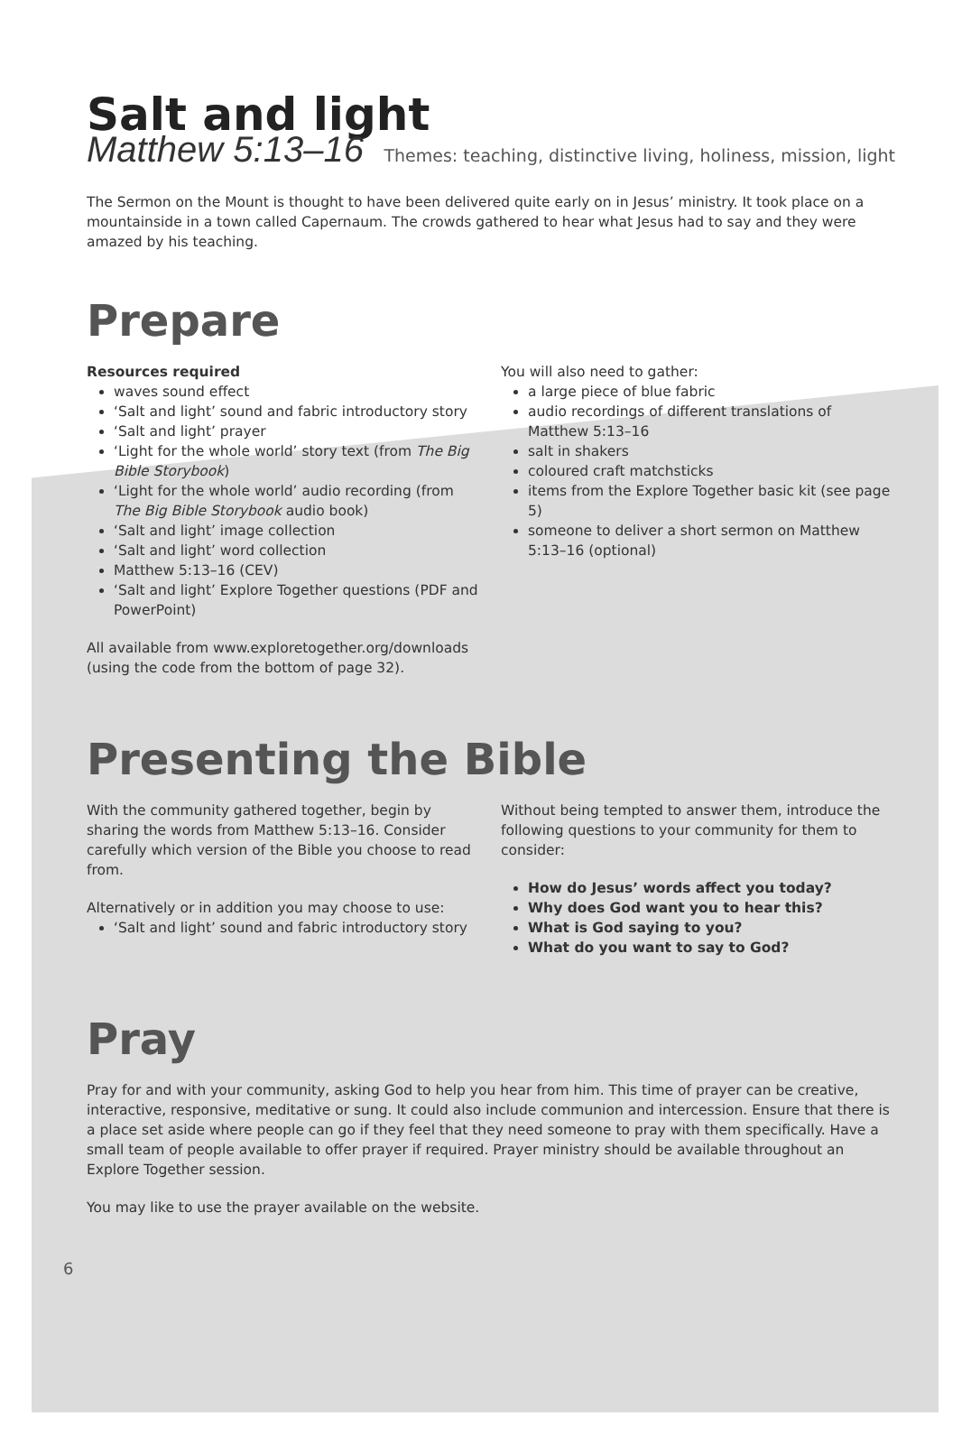Salt and light
Matthew 5:13–16 Themes: teaching, distinctive living, holiness, mission, light
The Sermon on the Mount is thought to have been delivered quite early on in Jesus’ ministry. It took place on a mountainside in a town called Capernaum. The crowds gathered to hear what Jesus had to say and they were amazed by his teaching.
Prepare
Resources required
waves sound effect
‘Salt and light’ sound and fabric introductory story
‘Salt and light’ prayer
‘Light for the whole world’ story text (from The Big Bible Storybook)
‘Light for the whole world’ audio recording (from The Big Bible Storybook audio book)
‘Salt and light’ image collection
‘Salt and light’ word collection
Matthew 5:13–16 (CEV)
‘Salt and light’ Explore Together questions (PDF and PowerPoint)
All available from www.exploretogether.org/downloads (using the code from the bottom of page 32).
You will also need to gather:
a large piece of blue fabric
audio recordings of different translations of Matthew 5:13–16
salt in shakers
coloured craft matchsticks
items from the Explore Together basic kit (see page 5)
someone to deliver a short sermon on Matthew 5:13–16 (optional)
Presenting the Bible
With the community gathered together, begin by sharing the words from Matthew 5:13–16. Consider carefully which version of the Bible you choose to read from.
Alternatively or in addition you may choose to use:
‘Salt and light’ sound and fabric introductory story
Without being tempted to answer them, introduce the following questions to your community for them to consider:
How do Jesus’ words affect you today?
Why does God want you to hear this?
What is God saying to you?
What do you want to say to God?
Pray
Pray for and with your community, asking God to help you hear from him. This time of prayer can be creative, interactive, responsive, meditative or sung. It could also include communion and intercession. Ensure that there is a place set aside where people can go if they feel that they need someone to pray with them specifically. Have a small team of people available to offer prayer if required. Prayer ministry should be available throughout an Explore Together session.
You may like to use the prayer available on the website.
6